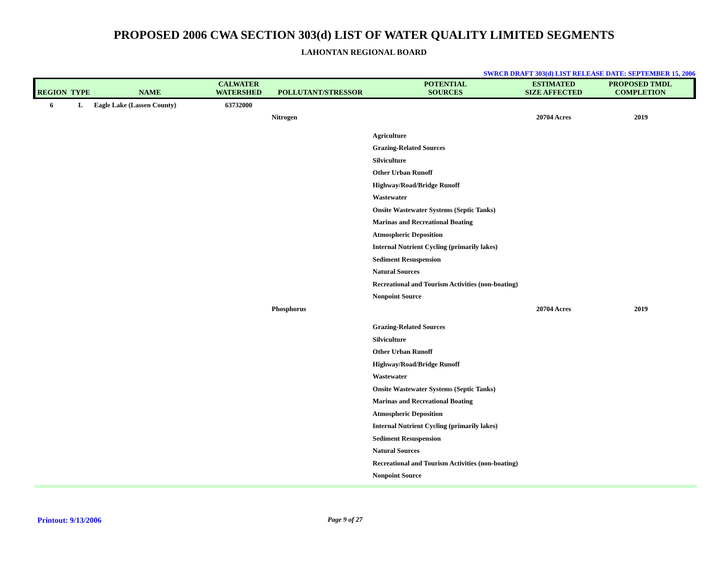PROPOSED 2006 CWA SECTION 303(d) LIST OF WATER QUALITY LIMITED SEGMENTS
LAHONTAN REGIONAL BOARD
SWRCB DRAFT 303(d) LIST RELEASE DATE: SEPTEMBER 15, 2006
| REGION | TYPE | NAME | CALWATER WATERSHED | POLLUTANT/STRESSOR | POTENTIAL SOURCES | ESTIMATED SIZE AFFECTED | PROPOSED TMDL COMPLETION |
| --- | --- | --- | --- | --- | --- | --- | --- |
| 6 | L | Eagle Lake (Lassen County) | 63732000 | | | | |
| | | | | Nitrogen | | 20704 Acres | 2019 |
| | | | | | Agriculture | | |
| | | | | | Grazing-Related Sources | | |
| | | | | | Silviculture | | |
| | | | | | Other Urban Runoff | | |
| | | | | | Highway/Road/Bridge Runoff | | |
| | | | | | Wastewater | | |
| | | | | | Onsite Wastewater Systems (Septic Tanks) | | |
| | | | | | Marinas and Recreational Boating | | |
| | | | | | Atmospheric Deposition | | |
| | | | | | Internal Nutrient Cycling (primarily lakes) | | |
| | | | | | Sediment Resuspension | | |
| | | | | | Natural Sources | | |
| | | | | | Recreational and Tourism Activities (non-boating) | | |
| | | | | | Nonpoint Source | | |
| | | | | Phosphorus | | 20704 Acres | 2019 |
| | | | | | Grazing-Related Sources | | |
| | | | | | Silviculture | | |
| | | | | | Other Urban Runoff | | |
| | | | | | Highway/Road/Bridge Runoff | | |
| | | | | | Wastewater | | |
| | | | | | Onsite Wastewater Systems (Septic Tanks) | | |
| | | | | | Marinas and Recreational Boating | | |
| | | | | | Atmospheric Deposition | | |
| | | | | | Internal Nutrient Cycling (primarily lakes) | | |
| | | | | | Sediment Resuspension | | |
| | | | | | Natural Sources | | |
| | | | | | Recreational and Tourism Activities (non-boating) | | |
| | | | | | Nonpoint Source | | |
Printout: 9/13/2006 Page 9 of 27